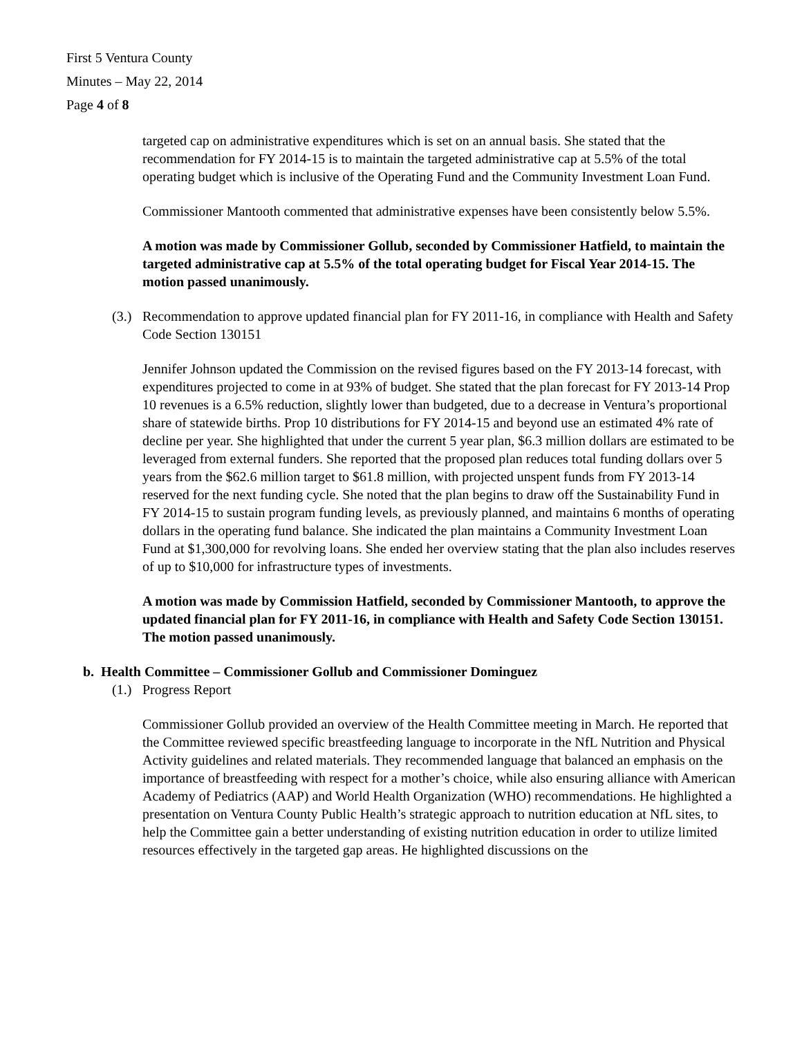First 5 Ventura County
Minutes – May 22, 2014
Page 4 of 8
targeted cap on administrative expenditures which is set on an annual basis. She stated that the recommendation for FY 2014-15 is to maintain the targeted administrative cap at 5.5% of the total operating budget which is inclusive of the Operating Fund and the Community Investment Loan Fund.
Commissioner Mantooth commented that administrative expenses have been consistently below 5.5%.
A motion was made by Commissioner Gollub, seconded by Commissioner Hatfield, to maintain the targeted administrative cap at 5.5% of the total operating budget for Fiscal Year 2014-15. The motion passed unanimously.
(3.) Recommendation to approve updated financial plan for FY 2011-16, in compliance with Health and Safety Code Section 130151
Jennifer Johnson updated the Commission on the revised figures based on the FY 2013-14 forecast, with expenditures projected to come in at 93% of budget. She stated that the plan forecast for FY 2013-14 Prop 10 revenues is a 6.5% reduction, slightly lower than budgeted, due to a decrease in Ventura’s proportional share of statewide births. Prop 10 distributions for FY 2014-15 and beyond use an estimated 4% rate of decline per year. She highlighted that under the current 5 year plan, $6.3 million dollars are estimated to be leveraged from external funders. She reported that the proposed plan reduces total funding dollars over 5 years from the $62.6 million target to $61.8 million, with projected unspent funds from FY 2013-14 reserved for the next funding cycle. She noted that the plan begins to draw off the Sustainability Fund in FY 2014-15 to sustain program funding levels, as previously planned, and maintains 6 months of operating dollars in the operating fund balance. She indicated the plan maintains a Community Investment Loan Fund at $1,300,000 for revolving loans. She ended her overview stating that the plan also includes reserves of up to $10,000 for infrastructure types of investments.
A motion was made by Commission Hatfield, seconded by Commissioner Mantooth, to approve the updated financial plan for FY 2011-16, in compliance with Health and Safety Code Section 130151. The motion passed unanimously.
b. Health Committee – Commissioner Gollub and Commissioner Dominguez
(1.) Progress Report
Commissioner Gollub provided an overview of the Health Committee meeting in March. He reported that the Committee reviewed specific breastfeeding language to incorporate in the NfL Nutrition and Physical Activity guidelines and related materials. They recommended language that balanced an emphasis on the importance of breastfeeding with respect for a mother’s choice, while also ensuring alliance with American Academy of Pediatrics (AAP) and World Health Organization (WHO) recommendations. He highlighted a presentation on Ventura County Public Health’s strategic approach to nutrition education at NfL sites, to help the Committee gain a better understanding of existing nutrition education in order to utilize limited resources effectively in the targeted gap areas. He highlighted discussions on the